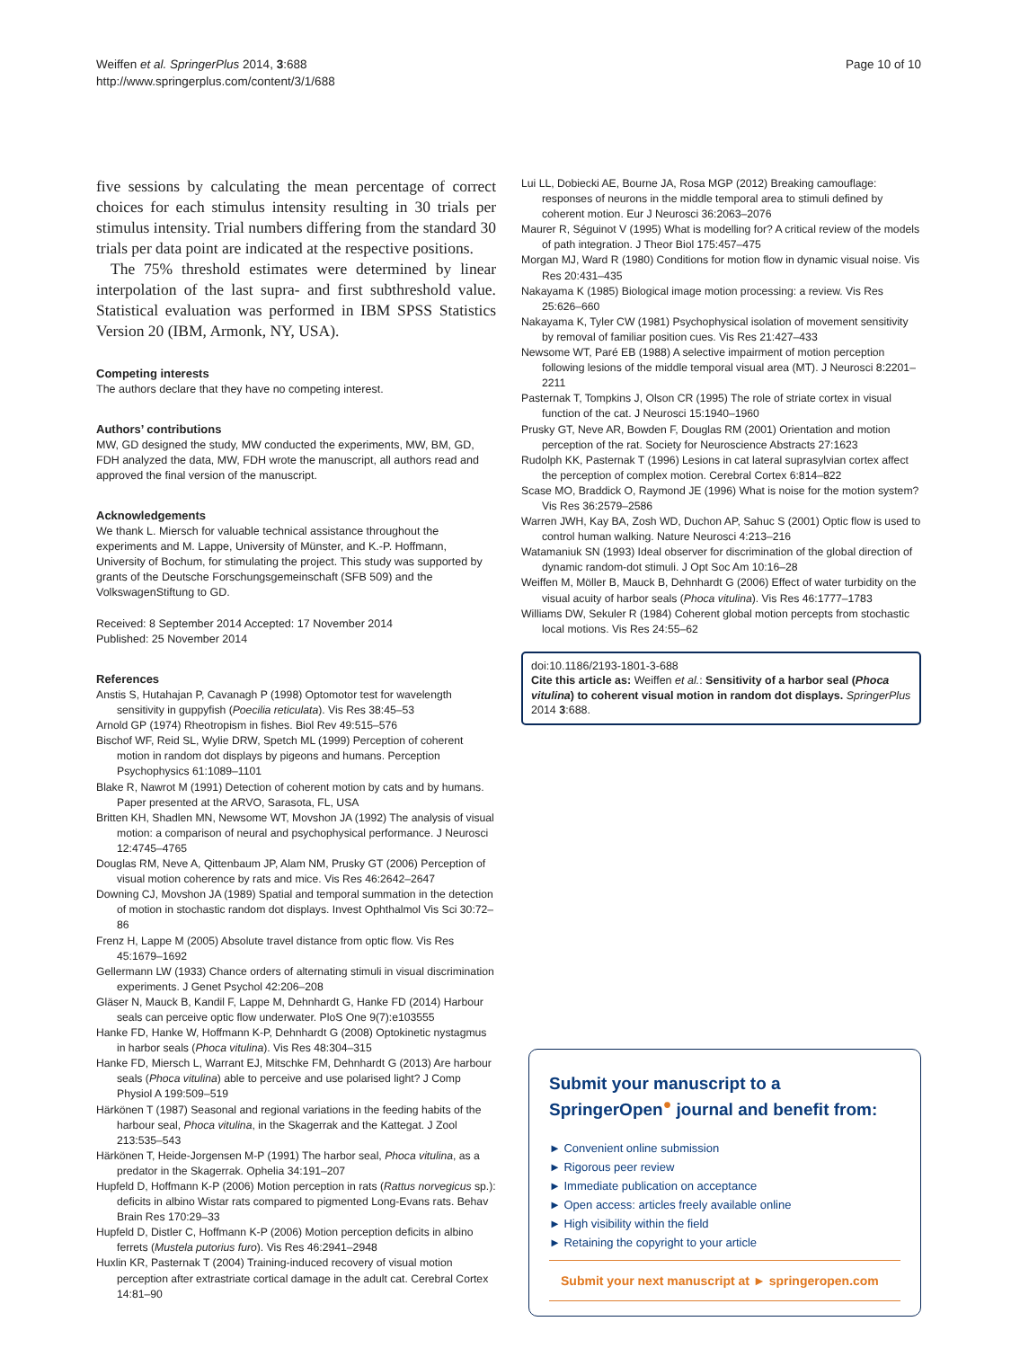Weiffen et al. SpringerPlus 2014, 3:688
http://www.springerplus.com/content/3/1/688
Page 10 of 10
five sessions by calculating the mean percentage of correct choices for each stimulus intensity resulting in 30 trials per stimulus intensity. Trial numbers differing from the standard 30 trials per data point are indicated at the respective positions.
The 75% threshold estimates were determined by linear interpolation of the last supra- and first subthreshold value. Statistical evaluation was performed in IBM SPSS Statistics Version 20 (IBM, Armonk, NY, USA).
Competing interests
The authors declare that they have no competing interest.
Authors’ contributions
MW, GD designed the study, MW conducted the experiments, MW, BM, GD, FDH analyzed the data, MW, FDH wrote the manuscript, all authors read and approved the final version of the manuscript.
Acknowledgements
We thank L. Miersch for valuable technical assistance throughout the experiments and M. Lappe, University of Münster, and K.-P. Hoffmann, University of Bochum, for stimulating the project. This study was supported by grants of the Deutsche Forschungsgemeinschaft (SFB 509) and the VolkswagenStiftung to GD.
Received: 8 September 2014 Accepted: 17 November 2014
Published: 25 November 2014
References
Anstis S, Hutahajan P, Cavanagh P (1998) Optomotor test for wavelength sensitivity in guppyfish (Poecilia reticulata). Vis Res 38:45–53
Arnold GP (1974) Rheotropism in fishes. Biol Rev 49:515–576
Bischof WF, Reid SL, Wylie DRW, Spetch ML (1999) Perception of coherent motion in random dot displays by pigeons and humans. Perception Psychophysics 61:1089–1101
Blake R, Nawrot M (1991) Detection of coherent motion by cats and by humans. Paper presented at the ARVO, Sarasota, FL, USA
Britten KH, Shadlen MN, Newsome WT, Movshon JA (1992) The analysis of visual motion: a comparison of neural and psychophysical performance. J Neurosci 12:4745–4765
Douglas RM, Neve A, Qittenbaum JP, Alam NM, Prusky GT (2006) Perception of visual motion coherence by rats and mice. Vis Res 46:2642–2647
Downing CJ, Movshon JA (1989) Spatial and temporal summation in the detection of motion in stochastic random dot displays. Invest Ophthalmol Vis Sci 30:72–86
Frenz H, Lappe M (2005) Absolute travel distance from optic flow. Vis Res 45:1679–1692
Gellermann LW (1933) Chance orders of alternating stimuli in visual discrimination experiments. J Genet Psychol 42:206–208
Gläser N, Mauck B, Kandil F, Lappe M, Dehnhardt G, Hanke FD (2014) Harbour seals can perceive optic flow underwater. PloS One 9(7):e103555
Hanke FD, Hanke W, Hoffmann K-P, Dehnhardt G (2008) Optokinetic nystagmus in harbor seals (Phoca vitulina). Vis Res 48:304–315
Hanke FD, Miersch L, Warrant EJ, Mitschke FM, Dehnhardt G (2013) Are harbour seals (Phoca vitulina) able to perceive and use polarised light? J Comp Physiol A 199:509–519
Härkönen T (1987) Seasonal and regional variations in the feeding habits of the harbour seal, Phoca vitulina, in the Skagerrak and the Kattegat. J Zool 213:535–543
Härkönen T, Heide-Jorgensen M-P (1991) The harbor seal, Phoca vitulina, as a predator in the Skagerrak. Ophelia 34:191–207
Hupfeld D, Hoffmann K-P (2006) Motion perception in rats (Rattus norvegicus sp.): deficits in albino Wistar rats compared to pigmented Long-Evans rats. Behav Brain Res 170:29–33
Hupfeld D, Distler C, Hoffmann K-P (2006) Motion perception deficits in albino ferrets (Mustela putorius furo). Vis Res 46:2941–2948
Huxlin KR, Pasternak T (2004) Training-induced recovery of visual motion perception after extrastriate cortical damage in the adult cat. Cerebral Cortex 14:81–90
Lui LL, Dobiecki AE, Bourne JA, Rosa MGP (2012) Breaking camouflage: responses of neurons in the middle temporal area to stimuli defined by coherent motion. Eur J Neurosci 36:2063–2076
Maurer R, Séguinot V (1995) What is modelling for? A critical review of the models of path integration. J Theor Biol 175:457–475
Morgan MJ, Ward R (1980) Conditions for motion flow in dynamic visual noise. Vis Res 20:431–435
Nakayama K (1985) Biological image motion processing: a review. Vis Res 25:626–660
Nakayama K, Tyler CW (1981) Psychophysical isolation of movement sensitivity by removal of familiar position cues. Vis Res 21:427–433
Newsome WT, Paré EB (1988) A selective impairment of motion perception following lesions of the middle temporal visual area (MT). J Neurosci 8:2201–2211
Pasternak T, Tompkins J, Olson CR (1995) The role of striate cortex in visual function of the cat. J Neurosci 15:1940–1960
Prusky GT, Neve AR, Bowden F, Douglas RM (2001) Orientation and motion perception of the rat. Society for Neuroscience Abstracts 27:1623
Rudolph KK, Pasternak T (1996) Lesions in cat lateral suprasylvian cortex affect the perception of complex motion. Cerebral Cortex 6:814–822
Scase MO, Braddick O, Raymond JE (1996) What is noise for the motion system? Vis Res 36:2579–2586
Warren JWH, Kay BA, Zosh WD, Duchon AP, Sahuc S (2001) Optic flow is used to control human walking. Nature Neurosci 4:213–216
Watamaniuk SN (1993) Ideal observer for discrimination of the global direction of dynamic random-dot stimuli. J Opt Soc Am 10:16–28
Weiffen M, Möller B, Mauck B, Dehnhardt G (2006) Effect of water turbidity on the visual acuity of harbor seals (Phoca vitulina). Vis Res 46:1777–1783
Williams DW, Sekuler R (1984) Coherent global motion percepts from stochastic local motions. Vis Res 24:55–62
doi:10.1186/2193-1801-3-688
Cite this article as: Weiffen et al.: Sensitivity of a harbor seal (Phoca vitulina) to coherent visual motion in random dot displays. SpringerPlus 2014 3:688.
Submit your manuscript to a SpringerOpen<sup>●</sup> journal and benefit from:
► Convenient online submission
► Rigorous peer review
► Immediate publication on acceptance
► Open access: articles freely available online
► High visibility within the field
► Retaining the copyright to your article
Submit your next manuscript at ► springeropen.com